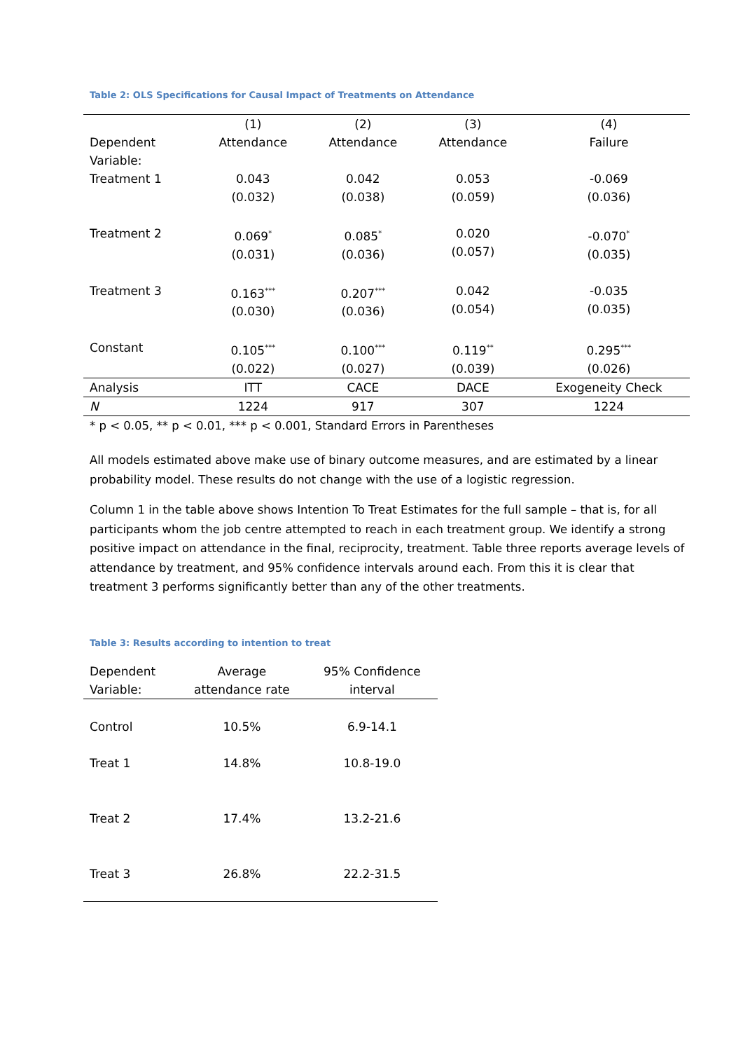Table 2: OLS Specifications for Causal Impact of Treatments on Attendance
| Dependent Variable: | (1) Attendance | (2) Attendance | (3) Attendance | (4) Failure |
| --- | --- | --- | --- | --- |
| Treatment 1 | 0.043 (0.032) | 0.042 (0.038) | 0.053 (0.059) | -0.069 (0.036) |
| Treatment 2 | 0.069<sup>*</sup> (0.031) | 0.085<sup>*</sup> (0.036) | 0.020 (0.057) | -0.070<sup>*</sup> (0.035) |
| Treatment 3 | 0.163<sup>***</sup> (0.030) | 0.207<sup>***</sup> (0.036) | 0.042 (0.054) | -0.035 (0.035) |
| Constant | 0.105<sup>***</sup> (0.022) | 0.100<sup>***</sup> (0.027) | 0.119<sup>**</sup> (0.039) | 0.295<sup>***</sup> (0.026) |
| Analysis | ITT | CACE | DACE | Exogeneity Check |
| N | 1224 | 917 | 307 | 1224 |
* p < 0.05, ** p < 0.01, *** p < 0.001, Standard Errors in Parentheses
All models estimated above make use of binary outcome measures, and are estimated by a linear probability model. These results do not change with the use of a logistic regression.
Column 1 in the table above shows Intention To Treat Estimates for the full sample – that is, for all participants whom the job centre attempted to reach in each treatment group. We identify a strong positive impact on attendance in the final, reciprocity, treatment. Table three reports average levels of attendance by treatment, and 95% confidence intervals around each. From this it is clear that treatment 3 performs significantly better than any of the other treatments.
Table 3: Results according to intention to treat
| Dependent Variable: | Average attendance rate | 95% Confidence interval |
| Control | 10.5% | 6.9-14.1 |
| Treat 1 | 14.8% | 10.8-19.0 |
| Treat 2 | 17.4% | 13.2-21.6 |
| Treat 3 | 26.8% | 22.2-31.5 |